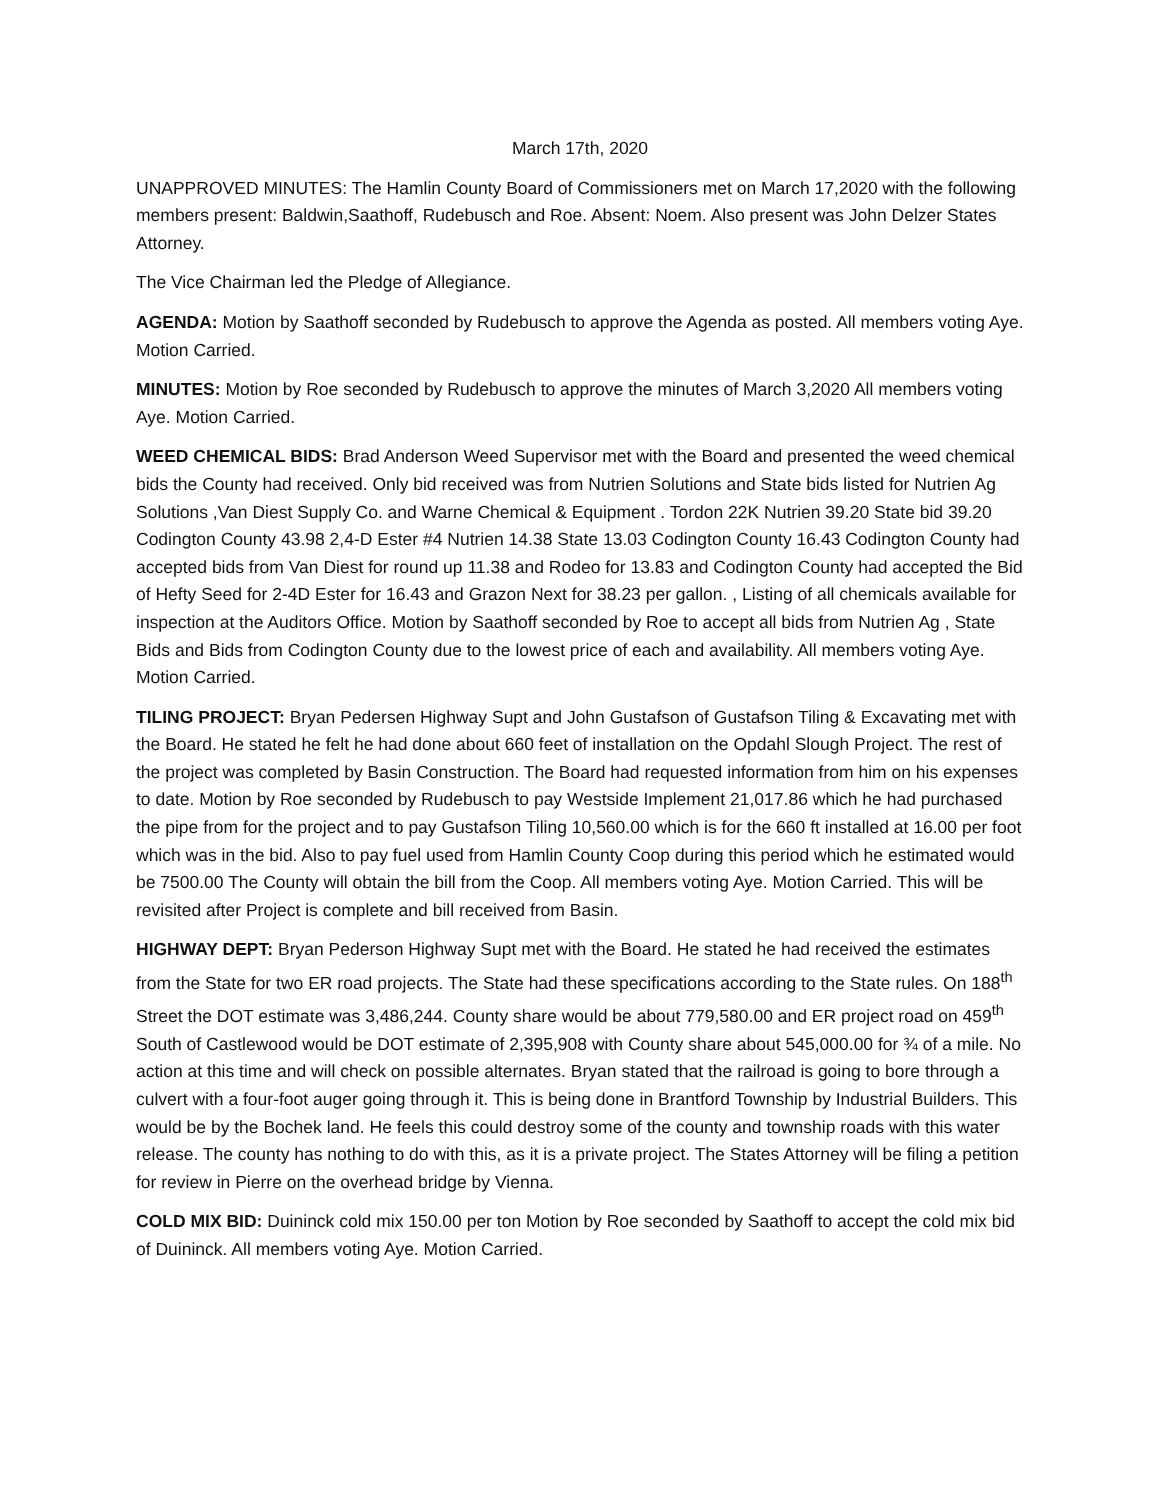March 17th, 2020
UNAPPROVED MINUTES: The Hamlin County Board of Commissioners met on March 17,2020 with the following members present: Baldwin,Saathoff, Rudebusch and Roe. Absent: Noem. Also present was John Delzer States Attorney.
The Vice Chairman led the Pledge of Allegiance.
AGENDA: Motion by Saathoff seconded by Rudebusch to approve the Agenda as posted. All members voting Aye. Motion Carried.
MINUTES: Motion by Roe seconded by Rudebusch to approve the minutes of March 3,2020 All members voting Aye. Motion Carried.
WEED CHEMICAL BIDS: Brad Anderson Weed Supervisor met with the Board and presented the weed chemical bids the County had received. Only bid received was from Nutrien Solutions and State bids listed for Nutrien Ag Solutions ,Van Diest Supply Co. and Warne Chemical & Equipment . Tordon 22K Nutrien 39.20 State bid 39.20 Codington County 43.98 2,4-D Ester #4 Nutrien 14.38 State 13.03 Codington County 16.43 Codington County had accepted bids from Van Diest for round up 11.38 and Rodeo for 13.83 and Codington County had accepted the Bid of Hefty Seed for 2-4D Ester for 16.43 and Grazon Next for 38.23 per gallon. , Listing of all chemicals available for inspection at the Auditors Office. Motion by Saathoff seconded by Roe to accept all bids from Nutrien Ag , State Bids and Bids from Codington County due to the lowest price of each and availability. All members voting Aye. Motion Carried.
TILING PROJECT: Bryan Pedersen Highway Supt and John Gustafson of Gustafson Tiling & Excavating met with the Board. He stated he felt he had done about 660 feet of installation on the Opdahl Slough Project. The rest of the project was completed by Basin Construction. The Board had requested information from him on his expenses to date. Motion by Roe seconded by Rudebusch to pay Westside Implement 21,017.86 which he had purchased the pipe from for the project and to pay Gustafson Tiling 10,560.00 which is for the 660 ft installed at 16.00 per foot which was in the bid. Also to pay fuel used from Hamlin County Coop during this period which he estimated would be 7500.00 The County will obtain the bill from the Coop. All members voting Aye. Motion Carried. This will be revisited after Project is complete and bill received from Basin.
HIGHWAY DEPT: Bryan Pederson Highway Supt met with the Board. He stated he had received the estimates from the State for two ER road projects. The State had these specifications according to the State rules. On 188<sup>th</sup> Street the DOT estimate was 3,486,244. County share would be about 779,580.00 and ER project road on 459<sup>th</sup> South of Castlewood would be DOT estimate of 2,395,908 with County share about 545,000.00 for ¾ of a mile. No action at this time and will check on possible alternates. Bryan stated that the railroad is going to bore through a culvert with a four-foot auger going through it. This is being done in Brantford Township by Industrial Builders. This would be by the Bochek land. He feels this could destroy some of the county and township roads with this water release. The county has nothing to do with this, as it is a private project. The States Attorney will be filing a petition for review in Pierre on the overhead bridge by Vienna.
COLD MIX BID: Duininck cold mix 150.00 per ton Motion by Roe seconded by Saathoff to accept the cold mix bid of Duininck. All members voting Aye. Motion Carried.